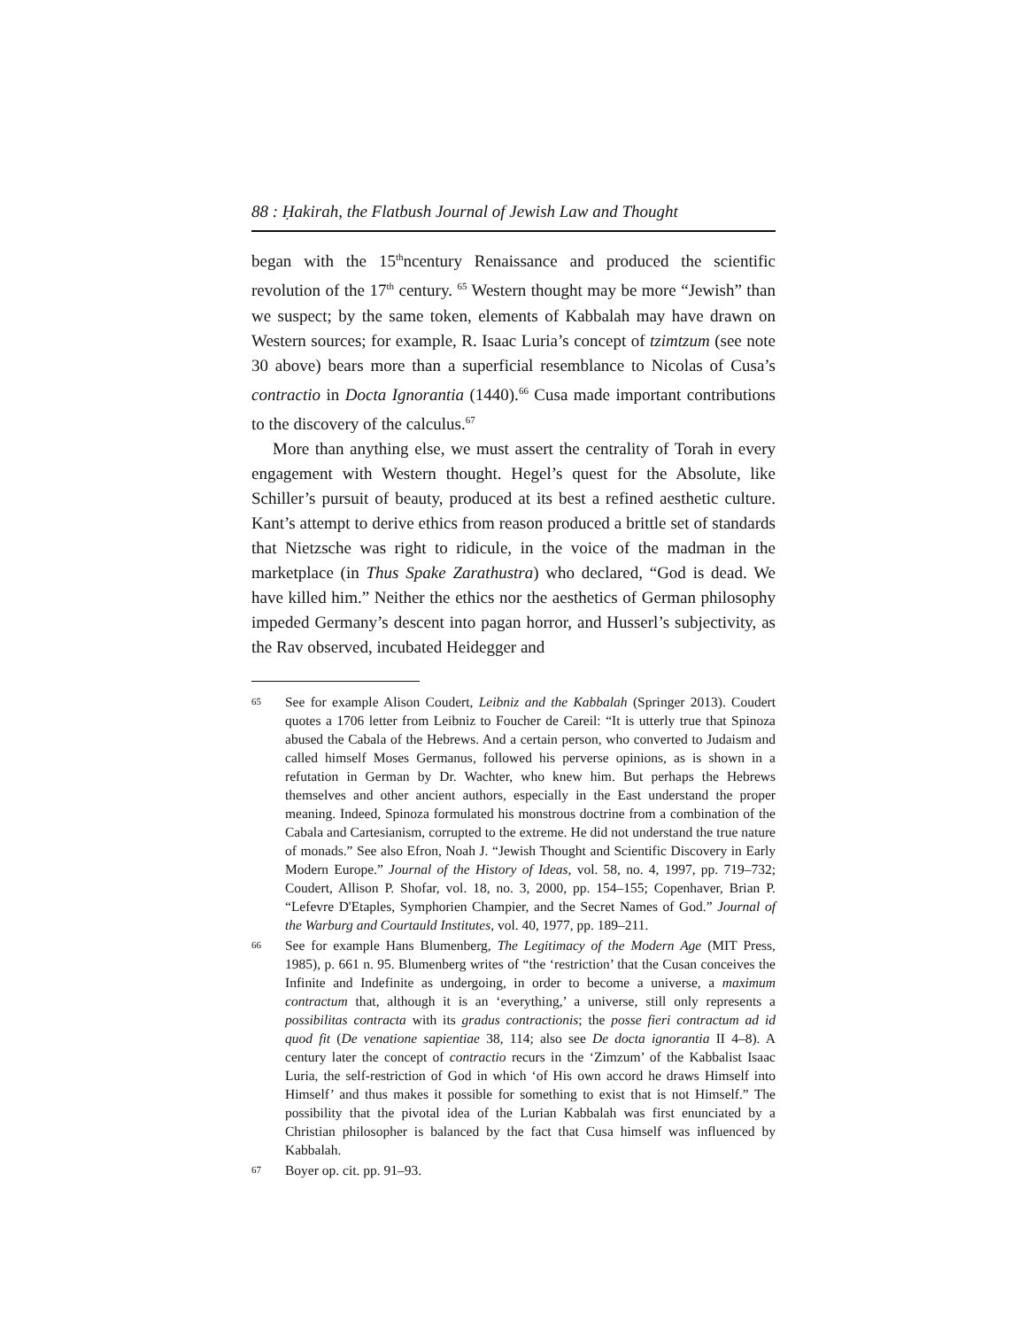88 : Ḥakirah, the Flatbush Journal of Jewish Law and Thought
began with the 15<sup>th</sup>ncentury Renaissance and produced the scientific revolution of the 17<sup>th</sup> century. <sup>65</sup> Western thought may be more “Jewish” than we suspect; by the same token, elements of Kabbalah may have drawn on Western sources; for example, R. Isaac Luria’s concept of tzimtzum (see note 30 above) bears more than a superficial resemblance to Nicolas of Cusa’s contractio in Docta Ignorantia (1440).<sup>66</sup> Cusa made important contributions to the discovery of the calculus.<sup>67</sup>
More than anything else, we must assert the centrality of Torah in every engagement with Western thought. Hegel’s quest for the Absolute, like Schiller’s pursuit of beauty, produced at its best a refined aesthetic culture. Kant’s attempt to derive ethics from reason produced a brittle set of standards that Nietzsche was right to ridicule, in the voice of the madman in the marketplace (in Thus Spake Zarathustra) who declared, “God is dead. We have killed him.” Neither the ethics nor the aesthetics of German philosophy impeded Germany’s descent into pagan horror, and Husserl’s subjectivity, as the Rav observed, incubated Heidegger and
65 See for example Alison Coudert, Leibniz and the Kabbalah (Springer 2013). Coudert quotes a 1706 letter from Leibniz to Foucher de Careil: “It is utterly true that Spinoza abused the Cabala of the Hebrews. And a certain person, who converted to Judaism and called himself Moses Germanus, followed his perverse opinions, as is shown in a refutation in German by Dr. Wachter, who knew him. But perhaps the Hebrews themselves and other ancient authors, especially in the East understand the proper meaning. Indeed, Spinoza formulated his monstrous doctrine from a combination of the Cabala and Cartesianism, corrupted to the extreme. He did not understand the true nature of monads.” See also Efron, Noah J. “Jewish Thought and Scientific Discovery in Early Modern Europe.” Journal of the History of Ideas, vol. 58, no. 4, 1997, pp. 719–732; Coudert, Allison P. Shofar, vol. 18, no. 3, 2000, pp. 154–155; Copenhaver, Brian P. “Lefevre D'Etaples, Symphorien Champier, and the Secret Names of God.” Journal of the Warburg and Courtauld Institutes, vol. 40, 1977, pp. 189–211.
66 See for example Hans Blumenberg, The Legitimacy of the Modern Age (MIT Press, 1985), p. 661 n. 95. Blumenberg writes of “the ‘restriction’ that the Cusan conceives the Infinite and Indefinite as undergoing, in order to become a universe, a maximum contractum that, although it is an ‘everything,’ a universe, still only represents a possibilitas contracta with its gradus contractionis; the posse fieri contractum ad id quod fit (De venatione sapientiae 38, 114; also see De docta ignorantia II 4–8). A century later the concept of contractio recurs in the ‘Zimzum’ of the Kabbalist Isaac Luria, the self-restriction of God in which ‘of His own accord he draws Himself into Himself’ and thus makes it possible for something to exist that is not Himself.” The possibility that the pivotal idea of the Lurian Kabbalah was first enunciated by a Christian philosopher is balanced by the fact that Cusa himself was influenced by Kabbalah.
67 Boyer op. cit. pp. 91–93.